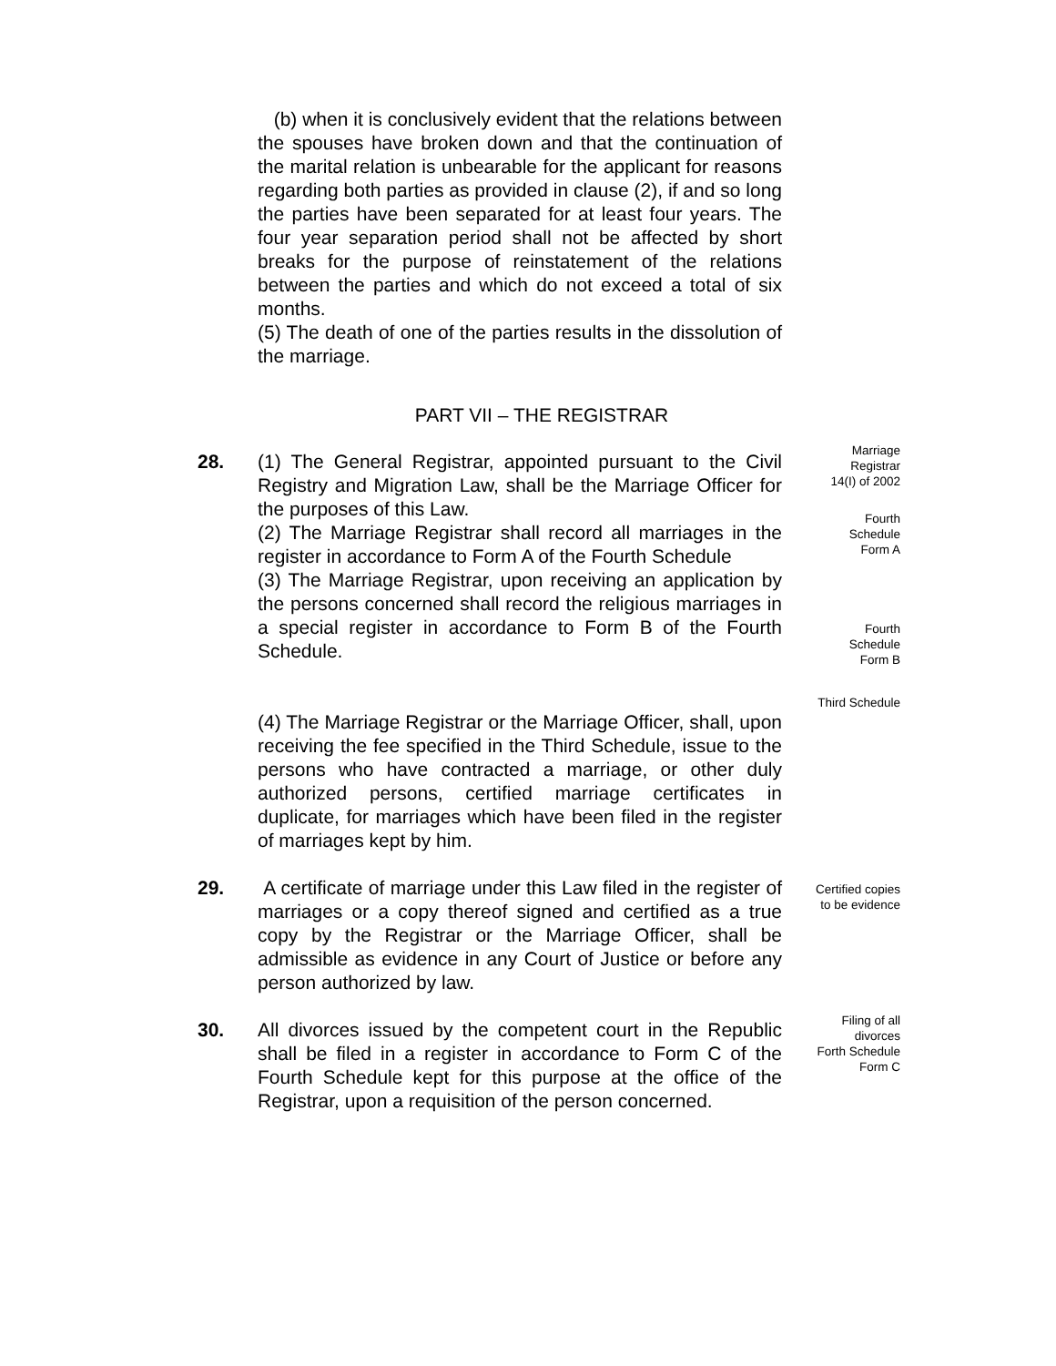(b) when it is conclusively evident that the relations between the spouses have broken down and that the continuation of the marital relation is unbearable for the applicant for reasons regarding both parties as provided in clause (2), if and so long the parties have been separated for at least four years. The four year separation period shall not be affected by short breaks for the purpose of reinstatement of the relations between the parties and which do not exceed a total of six months.
(5) The death of one of the parties results in the dissolution of the marriage.
PART VII – THE REGISTRAR
28. (1) The General Registrar, appointed pursuant to the Civil Registry and Migration Law, shall be the Marriage Officer for the purposes of this Law.
(2) The Marriage Registrar shall record all marriages in the register in accordance to Form A of the Fourth Schedule
(3) The Marriage Registrar, upon receiving an application by the persons concerned shall record the religious marriages in a special register in accordance to Form B of the Fourth Schedule.
(4) The Marriage Registrar or the Marriage Officer, shall, upon receiving the fee specified in the Third Schedule, issue to the persons who have contracted a marriage, or other duly authorized persons, certified marriage certificates in duplicate, for marriages which have been filed in the register of marriages kept by him.
Marriage
Registrar
14(I) of 2002
Fourth
Schedule
Form A
Fourth
Schedule
Form B
Third Schedule
29. A certificate of marriage under this Law filed in the register of marriages or a copy thereof signed and certified as a true copy by the Registrar or the Marriage Officer, shall be admissible as evidence in any Court of Justice or before any person authorized by law.
Certified copies
to be evidence
30. All divorces issued by the competent court in the Republic shall be filed in a register in accordance to Form C of the Fourth Schedule kept for this purpose at the office of the Registrar, upon a requisition of the person concerned.
Filing of all
divorces
Forth Schedule
Form C